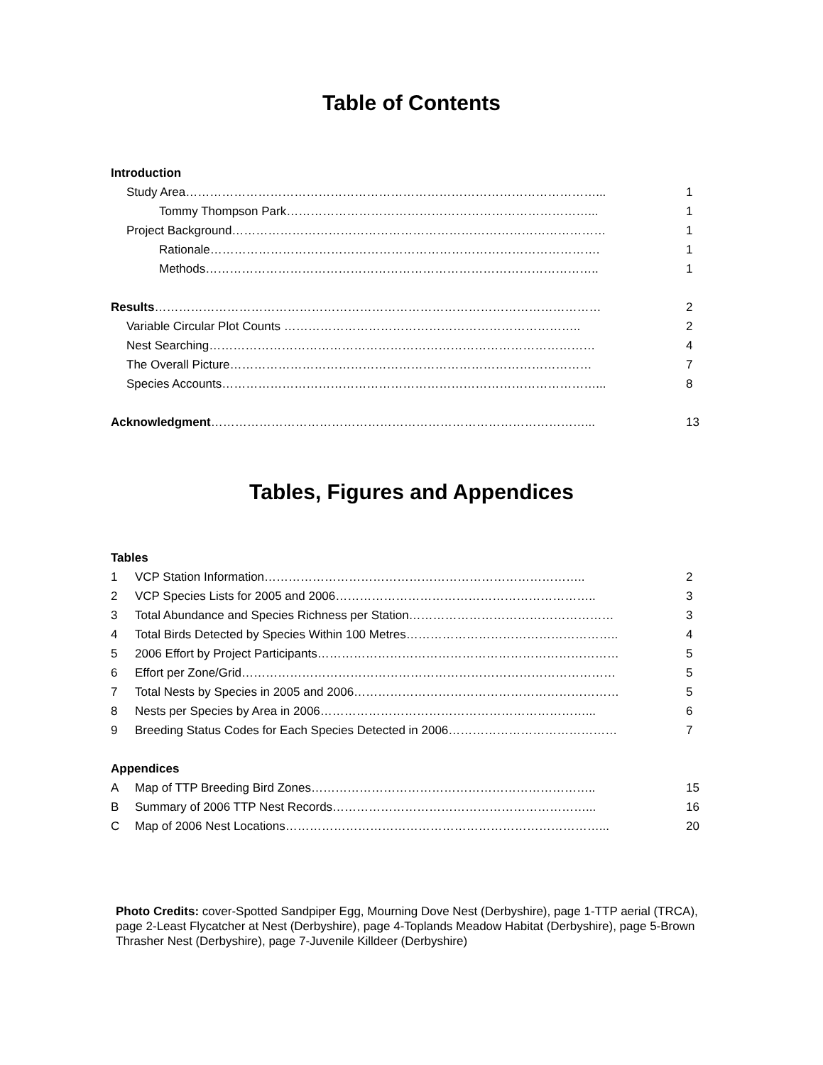Table of Contents
Introduction
Study Area…………………………………………………………………………………………... 1
Tommy Thompson Park…………………………………………………………………... 1
Project Background………………………………………………………………………………… 1
Rationale……………………………………………………………………………………. 1
Methods…………………………………………………………………………………….. 1
Results………………………………………………………………………………………………… 2
Variable Circular Plot Counts ……………………………………………………………….. 2
Nest Searching…………………………………………………………………………………… 4
The Overall Picture……………………………………………………………………………… 7
Species Accounts…………………………………………………………………………………... 8
Acknowledgment…………………………………………………………………………………... 13
Tables, Figures and Appendices
Tables
1 VCP Station Information…………………………………………………………………….. 2
2 VCP Species Lists for 2005 and 2006……………………………………………………….. 3
3 Total Abundance and Species Richness per Station…………………………………………… 3
4 Total Birds Detected by Species Within 100 Metres…………………………………………….. 4
5 2006 Effort by Project Participants………………………………………………………………… 5
6 Effort per Zone/Grid………………………………………………………………………………… 5
7 Total Nests by Species in 2005 and 2006………………………………………………………… 5
8 Nests per Species by Area in 2006…………………………………………………………... 6
9 Breeding Status Codes for Each Species Detected in 2006…………………………………… 7
Appendices
A Map of TTP Breeding Bird Zones…………………………………………………………….. 15
B Summary of 2006 TTP Nest Records………………………………………………………... 16
C Map of 2006 Nest Locations……………………………………………………………………... 20
Photo Credits: cover-Spotted Sandpiper Egg, Mourning Dove Nest (Derbyshire), page 1-TTP aerial (TRCA), page 2-Least Flycatcher at Nest (Derbyshire), page 4-Toplands Meadow Habitat (Derbyshire), page 5-Brown Thrasher Nest (Derbyshire), page 7-Juvenile Killdeer (Derbyshire)